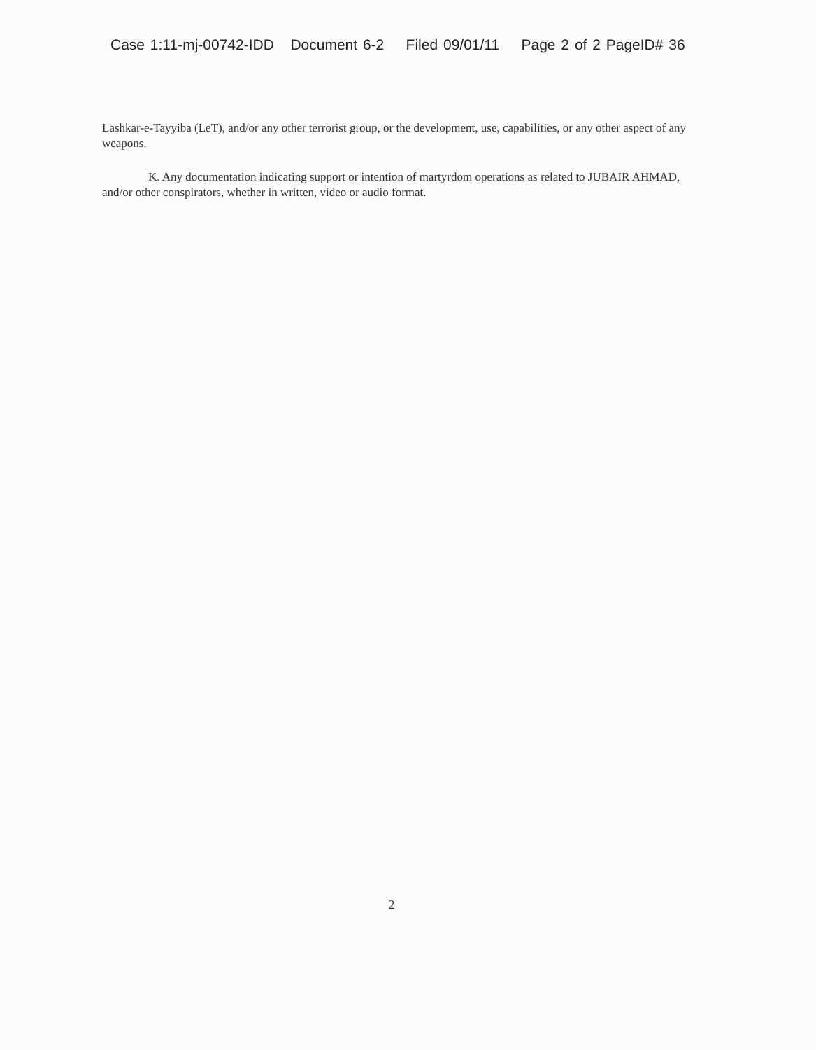Case 1:11-mj-00742-IDD Document 6-2 Filed 09/01/11 Page 2 of 2 PageID# 36
Lashkar-e-Tayyiba (LeT), and/or any other terrorist group, or the development, use, capabilities, or any other aspect of any weapons.
K. Any documentation indicating support or intention of martyrdom operations as related to JUBAIR AHMAD, and/or other conspirators, whether in written, video or audio format.
2